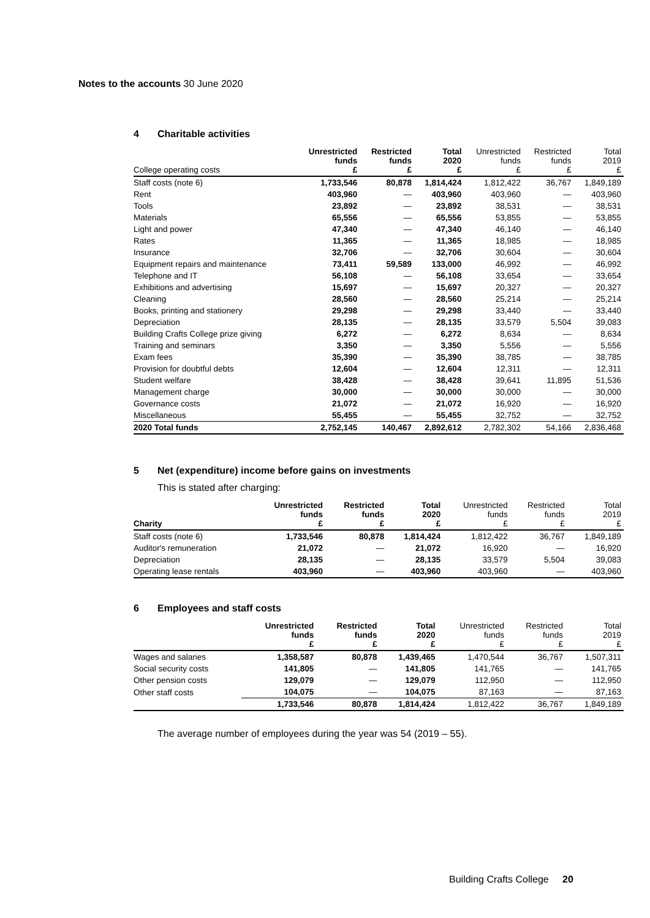Notes to the accounts 30 June 2020
4 Charitable activities
| College operating costs | Unrestricted funds £ | Restricted funds £ | Total 2020 £ | Unrestricted funds £ | Restricted funds £ | Total 2019 £ |
| --- | --- | --- | --- | --- | --- | --- |
| Staff costs (note 6) | 1,733,546 | 80,878 | 1,814,424 | 1,812,422 | 36,767 | 1,849,189 |
| Rent | 403,960 | — | 403,960 | 403,960 | — | 403,960 |
| Tools | 23,892 | — | 23,892 | 38,531 | — | 38,531 |
| Materials | 65,556 | — | 65,556 | 53,855 | — | 53,855 |
| Light and power | 47,340 | — | 47,340 | 46,140 | — | 46,140 |
| Rates | 11,365 | — | 11,365 | 18,985 | — | 18,985 |
| Insurance | 32,706 | — | 32,706 | 30,604 | — | 30,604 |
| Equipment repairs and maintenance | 73,411 | 59,589 | 133,000 | 46,992 | — | 46,992 |
| Telephone and IT | 56,108 | — | 56,108 | 33,654 | — | 33,654 |
| Exhibitions and advertising | 15,697 | — | 15,697 | 20,327 | — | 20,327 |
| Cleaning | 28,560 | — | 28,560 | 25,214 | — | 25,214 |
| Books, printing and stationery | 29,298 | — | 29,298 | 33,440 | — | 33,440 |
| Depreciation | 28,135 | — | 28,135 | 33,579 | 5,504 | 39,083 |
| Building Crafts College prize giving | 6,272 | — | 6,272 | 8,634 | — | 8,634 |
| Training and seminars | 3,350 | — | 3,350 | 5,556 | — | 5,556 |
| Exam fees | 35,390 | — | 35,390 | 38,785 | — | 38,785 |
| Provision for doubtful debts | 12,604 | — | 12,604 | 12,311 | — | 12,311 |
| Student welfare | 38,428 | — | 38,428 | 39,641 | 11,895 | 51,536 |
| Management charge | 30,000 | — | 30,000 | 30,000 | — | 30,000 |
| Governance costs | 21,072 | — | 21,072 | 16,920 | — | 16,920 |
| Miscellaneous | 55,455 | — | 55,455 | 32,752 | — | 32,752 |
| 2020 Total funds | 2,752,145 | 140,467 | 2,892,612 | 2,782,302 | 54,166 | 2,836,468 |
5 Net (expenditure) income before gains on investments
This is stated after charging:
| Charity | Unrestricted funds £ | Restricted funds £ | Total 2020 £ | Unrestricted funds £ | Restricted funds £ | Total 2019 £ |
| --- | --- | --- | --- | --- | --- | --- |
| Staff costs (note 6) | 1,733,546 | 80,878 | 1,814,424 | 1,812,422 | 36,767 | 1,849,189 |
| Auditor's remuneration | 21,072 | — | 21,072 | 16,920 | — | 16,920 |
| Depreciation | 28,135 | — | 28,135 | 33,579 | 5,504 | 39,083 |
| Operating lease rentals | 403,960 | — | 403,960 | 403,960 | — | 403,960 |
6 Employees and staff costs
| | Unrestricted funds £ | Restricted funds £ | Total 2020 £ | Unrestricted funds £ | Restricted funds £ | Total 2019 £ |
| --- | --- | --- | --- | --- | --- | --- |
| Wages and salaries | 1,358,587 | 80,878 | 1,439,465 | 1,470,544 | 36,767 | 1,507,311 |
| Social security costs | 141,805 | — | 141,805 | 141,765 | — | 141,765 |
| Other pension costs | 129,079 | — | 129,079 | 112,950 | — | 112,950 |
| Other staff costs | 104,075 | — | 104,075 | 87,163 | — | 87,163 |
| | 1,733,546 | 80,878 | 1,814,424 | 1,812,422 | 36,767 | 1,849,189 |
The average number of employees during the year was 54 (2019 – 55).
Building Crafts College 20